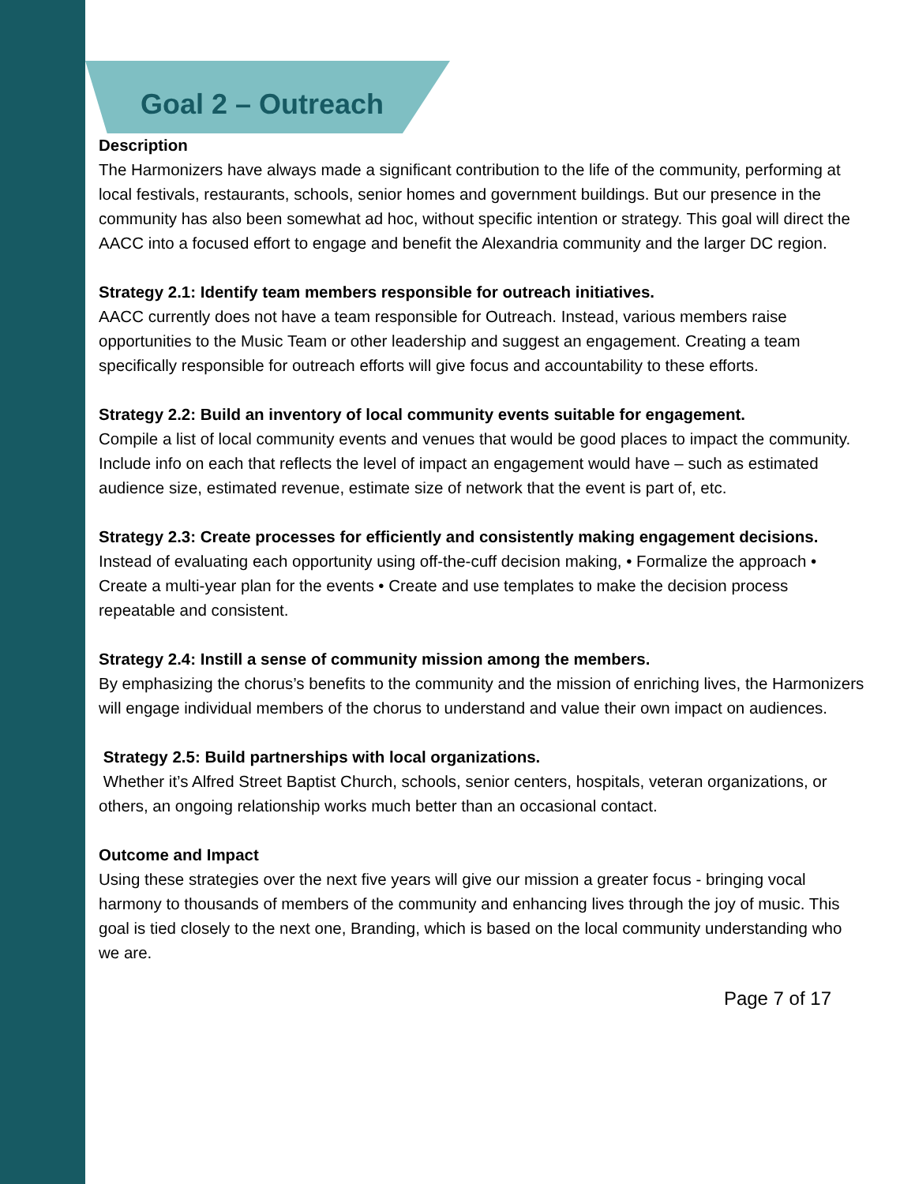Goal 2 – Outreach
Description
The Harmonizers have always made a significant contribution to the life of the community, performing at local festivals, restaurants, schools, senior homes and government buildings. But our presence in the community has also been somewhat ad hoc, without specific intention or strategy. This goal will direct the AACC into a focused effort to engage and benefit the Alexandria community and the larger DC region.
Strategy 2.1: Identify team members responsible for outreach initiatives.
AACC currently does not have a team responsible for Outreach. Instead, various members raise opportunities to the Music Team or other leadership and suggest an engagement. Creating a team specifically responsible for outreach efforts will give focus and accountability to these efforts.
Strategy 2.2: Build an inventory of local community events suitable for engagement.
Compile a list of local community events and venues that would be good places to impact the community. Include info on each that reflects the level of impact an engagement would have – such as estimated audience size, estimated revenue, estimate size of network that the event is part of, etc.
Strategy 2.3: Create processes for efficiently and consistently making engagement decisions.
Instead of evaluating each opportunity using off-the-cuff decision making, • Formalize the approach • Create a multi-year plan for the events • Create and use templates to make the decision process repeatable and consistent.
Strategy 2.4: Instill a sense of community mission among the members.
By emphasizing the chorus’s benefits to the community and the mission of enriching lives, the Harmonizers will engage individual members of the chorus to understand and value their own impact on audiences.
Strategy 2.5: Build partnerships with local organizations.
Whether it’s Alfred Street Baptist Church, schools, senior centers, hospitals, veteran organizations, or others, an ongoing relationship works much better than an occasional contact.
Outcome and Impact
Using these strategies over the next five years will give our mission a greater focus - bringing vocal harmony to thousands of members of the community and enhancing lives through the joy of music. This goal is tied closely to the next one, Branding, which is based on the local community understanding who we are.
Page 7 of 17